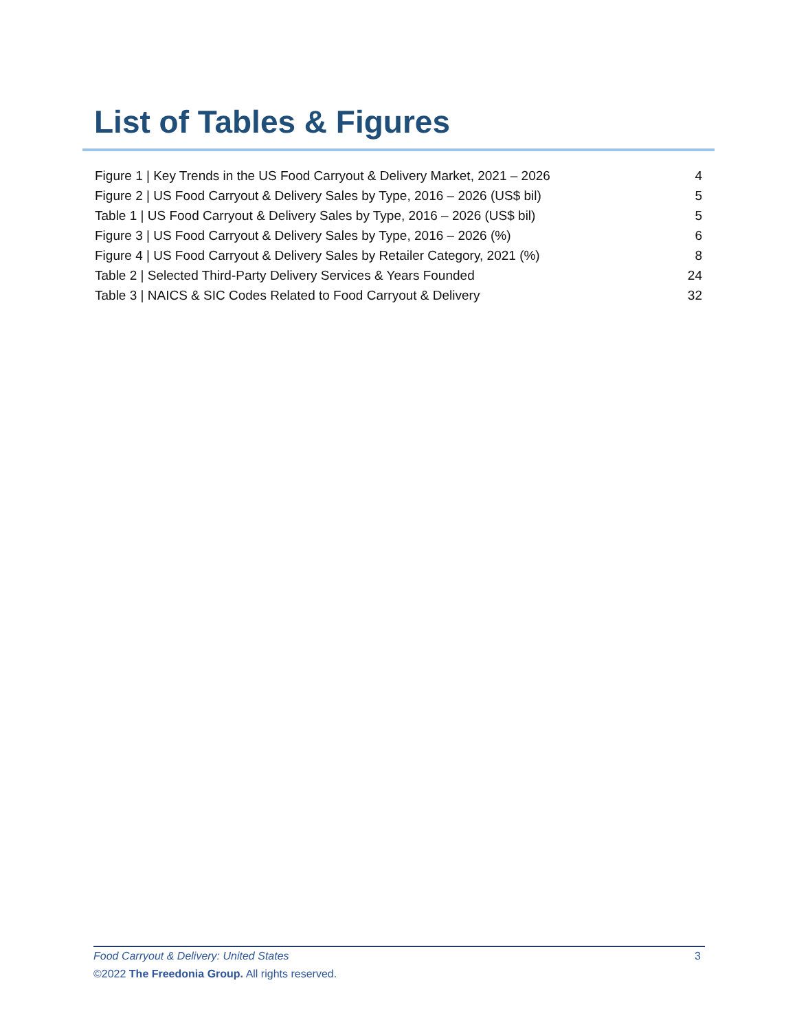List of Tables & Figures
Figure 1 | Key Trends in the US Food Carryout & Delivery Market, 2021 – 2026 4
Figure 2 | US Food Carryout & Delivery Sales by Type, 2016 – 2026 (US$ bil) 5
Table 1 | US Food Carryout & Delivery Sales by Type, 2016 – 2026 (US$ bil) 5
Figure 3 | US Food Carryout & Delivery Sales by Type, 2016 – 2026 (%) 6
Figure 4 | US Food Carryout & Delivery Sales by Retailer Category, 2021 (%) 8
Table 2 | Selected Third-Party Delivery Services & Years Founded 24
Table 3 | NAICS & SIC Codes Related to Food Carryout & Delivery 32
Food Carryout & Delivery: United States 3
©2022 The Freedonia Group. All rights reserved.